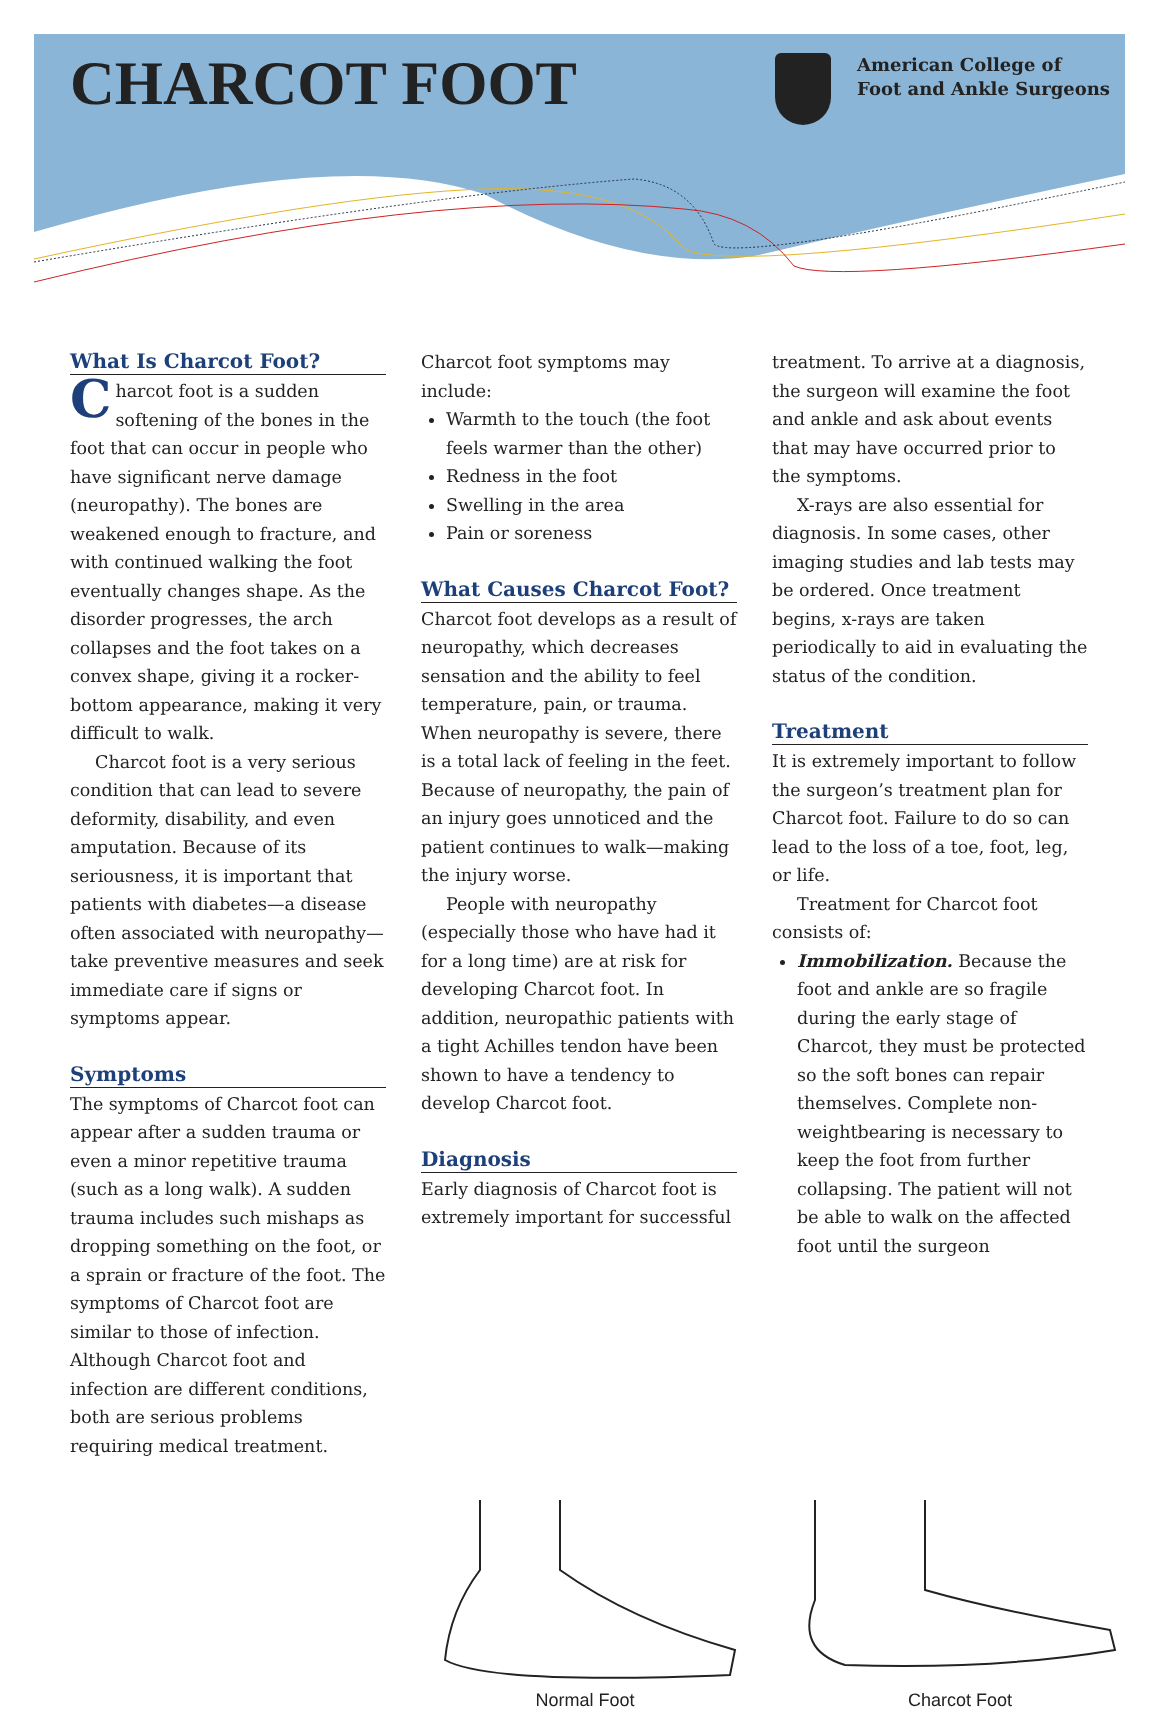CHARCOT FOOT
American College of
Foot and Ankle Surgeons
What Is Charcot Foot?
Charcot foot is a sudden softening of the bones in the foot that can occur in people who have significant nerve damage (neuropathy). The bones are weakened enough to fracture, and with continued walking the foot eventually changes shape. As the disorder progresses, the arch collapses and the foot takes on a convex shape, giving it a rocker-bottom appearance, making it very difficult to walk.
Charcot foot is a very serious condition that can lead to severe deformity, disability, and even amputation. Because of its seriousness, it is important that patients with diabetes—a disease often associated with neuropathy—take preventive measures and seek immediate care if signs or symptoms appear.
Symptoms
The symptoms of Charcot foot can appear after a sudden trauma or even a minor repetitive trauma (such as a long walk). A sudden trauma includes such mishaps as dropping something on the foot, or a sprain or fracture of the foot. The symptoms of Charcot foot are similar to those of infection. Although Charcot foot and infection are different conditions, both are serious problems requiring medical treatment.
Charcot foot symptoms may include:
Warmth to the touch (the foot feels warmer than the other)
Redness in the foot
Swelling in the area
Pain or soreness
What Causes Charcot Foot?
Charcot foot develops as a result of neuropathy, which decreases sensation and the ability to feel temperature, pain, or trauma. When neuropathy is severe, there is a total lack of feeling in the feet. Because of neuropathy, the pain of an injury goes unnoticed and the patient continues to walk—making the injury worse.
People with neuropathy (especially those who have had it for a long time) are at risk for developing Charcot foot. In addition, neuropathic patients with a tight Achilles tendon have been shown to have a tendency to develop Charcot foot.
Diagnosis
Early diagnosis of Charcot foot is extremely important for successful
treatment. To arrive at a diagnosis, the surgeon will examine the foot and ankle and ask about events that may have occurred prior to the symptoms.
X-rays are also essential for diagnosis. In some cases, other imaging studies and lab tests may be ordered. Once treatment begins, x-rays are taken periodically to aid in evaluating the status of the condition.
Treatment
It is extremely important to follow the surgeon’s treatment plan for Charcot foot. Failure to do so can lead to the loss of a toe, foot, leg, or life.
Treatment for Charcot foot consists of:
Immobilization. Because the foot and ankle are so fragile during the early stage of Charcot, they must be protected so the soft bones can repair themselves. Complete non-weightbearing is necessary to keep the foot from further collapsing. The patient will not be able to walk on the affected foot until the surgeon
Normal Foot Charcot Foot